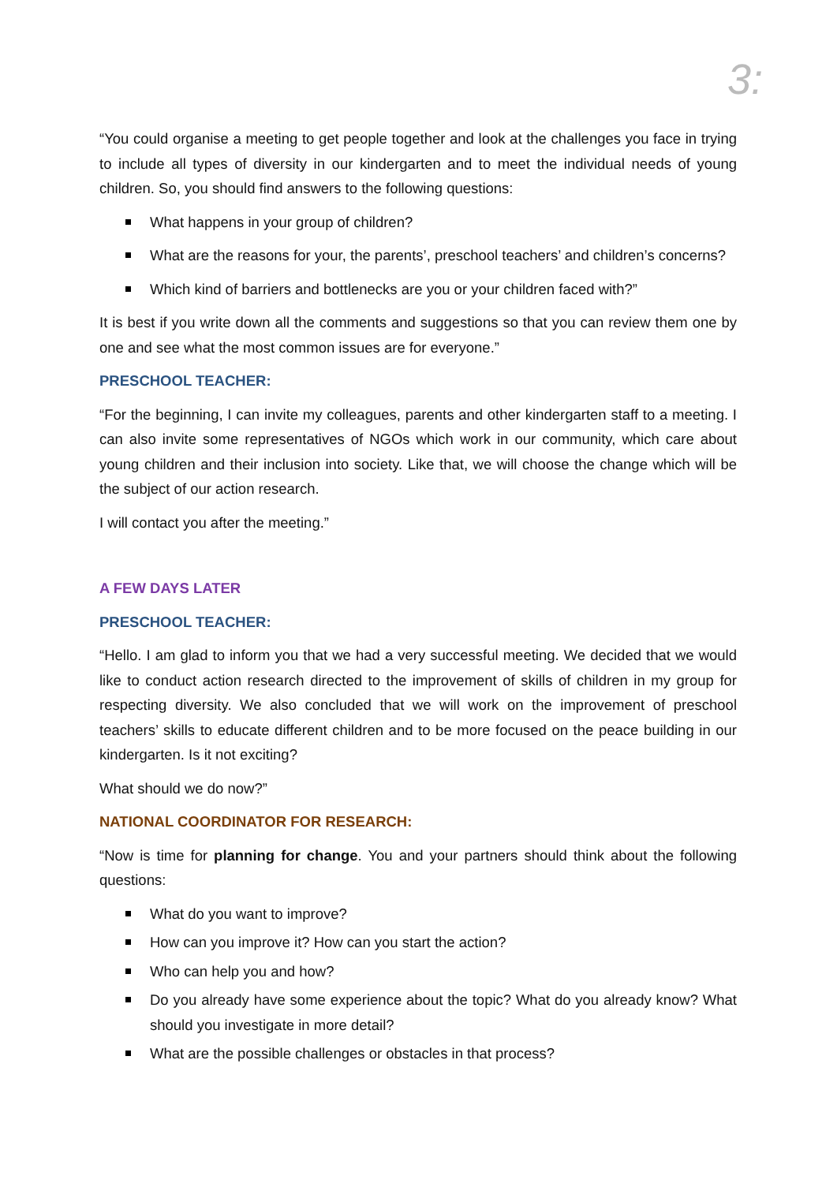3:
“You could organise a meeting to get people together and look at the challenges you face in trying to include all types of diversity in our kindergarten and to meet the individual needs of young children. So, you should find answers to the following questions:
What happens in your group of children?
What are the reasons for your, the parents’, preschool teachers’ and children’s concerns?
Which kind of barriers and bottlenecks are you or your children faced with?”
It is best if you write down all the comments and suggestions so that you can review them one by one and see what the most common issues are for everyone.”
PRESCHOOL TEACHER:
“For the beginning, I can invite my colleagues, parents and other kindergarten staff to a meeting. I can also invite some representatives of NGOs which work in our community, which care about young children and their inclusion into society. Like that, we will choose the change which will be the subject of our action research.
I will contact you after the meeting.”
A FEW DAYS LATER
PRESCHOOL TEACHER:
“Hello. I am glad to inform you that we had a very successful meeting. We decided that we would like to conduct action research directed to the improvement of skills of children in my group for respecting diversity. We also concluded that we will work on the improvement of preschool teachers’ skills to educate different children and to be more focused on the peace building in our kindergarten. Is it not exciting?
What should we do now?”
NATIONAL COORDINATOR FOR RESEARCH:
“Now is time for planning for change. You and your partners should think about the following questions:
What do you want to improve?
How can you improve it? How can you start the action?
Who can help you and how?
Do you already have some experience about the topic? What do you already know? What should you investigate in more detail?
What are the possible challenges or obstacles in that process?